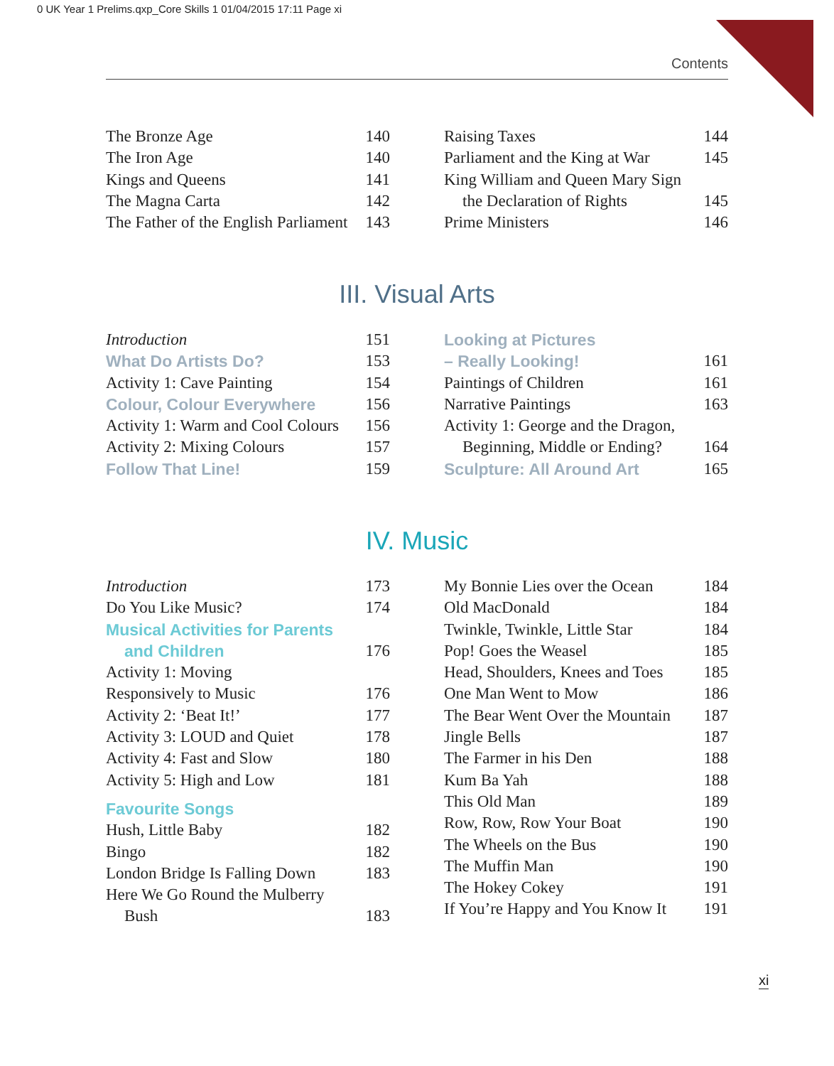0 UK Year 1 Prelims.qxp_Core Skills 1 01/04/2015 17:11 Page xi
Contents
The Bronze Age 140
The Iron Age 140
Kings and Queens 141
The Magna Carta 142
The Father of the English Parliament 143
Raising Taxes 144
Parliament and the King at War 145
King William and Queen Mary Sign
the Declaration of Rights 145
Prime Ministers 146
III. Visual Arts
Introduction 151
What Do Artists Do? 153
Activity 1: Cave Painting 154
Colour, Colour Everywhere 156
Activity 1: Warm and Cool Colours 156
Activity 2: Mixing Colours 157
Follow That Line! 159
Looking at Pictures
– Really Looking! 161
Paintings of Children 161
Narrative Paintings 163
Activity 1: George and the Dragon,
Beginning, Middle or Ending? 164
Sculpture: All Around Art 165
IV. Music
Introduction 173
Do You Like Music? 174
Musical Activities for Parents
and Children 176
Activity 1: Moving
Responsively to Music 176
Activity 2: ‘Beat It!’ 177
Activity 3: LOUD and Quiet 178
Activity 4: Fast and Slow 180
Activity 5: High and Low 181
Favourite Songs
Hush, Little Baby 182
Bingo 182
London Bridge Is Falling Down 183
Here We Go Round the Mulberry
Bush 183
My Bonnie Lies over the Ocean 184
Old MacDonald 184
Twinkle, Twinkle, Little Star 184
Pop! Goes the Weasel 185
Head, Shoulders, Knees and Toes 185
One Man Went to Mow 186
The Bear Went Over the Mountain 187
Jingle Bells 187
The Farmer in his Den 188
Kum Ba Yah 188
This Old Man 189
Row, Row, Row Your Boat 190
The Wheels on the Bus 190
The Muffin Man 190
The Hokey Cokey 191
If You’re Happy and You Know It 191
xi